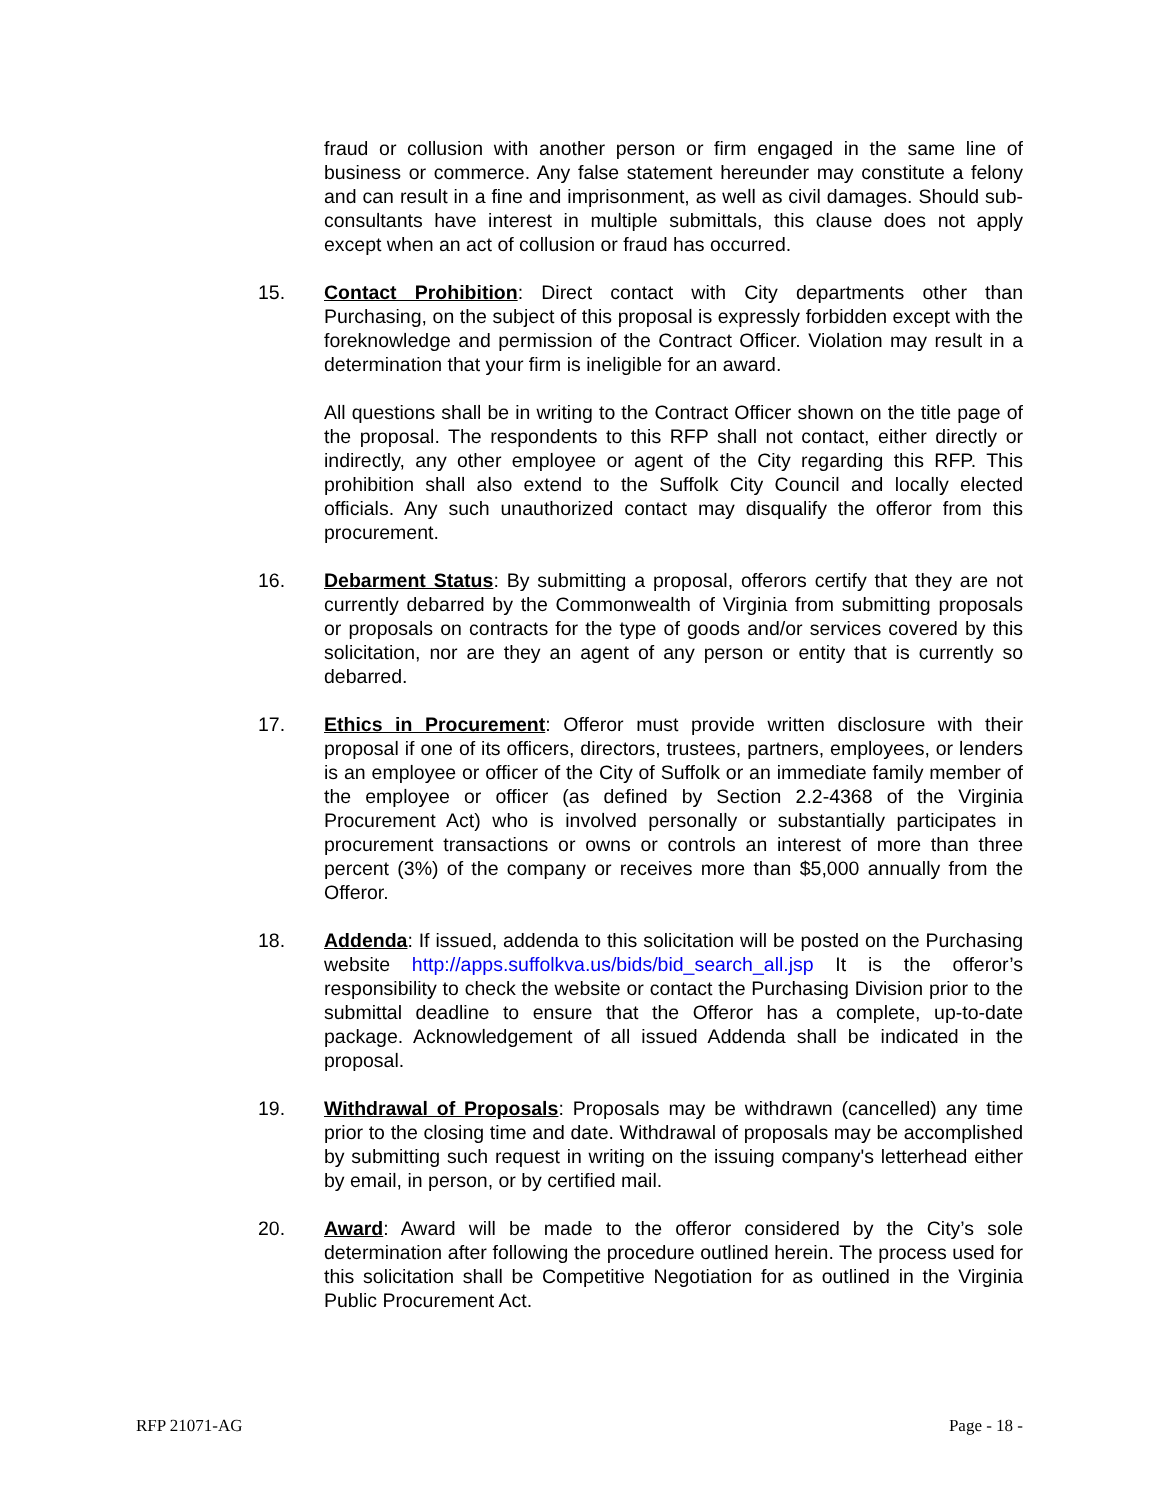fraud or collusion with another person or firm engaged in the same line of business or commerce. Any false statement hereunder may constitute a felony and can result in a fine and imprisonment, as well as civil damages. Should sub-consultants have interest in multiple submittals, this clause does not apply except when an act of collusion or fraud has occurred.
15. Contact Prohibition: Direct contact with City departments other than Purchasing, on the subject of this proposal is expressly forbidden except with the foreknowledge and permission of the Contract Officer. Violation may result in a determination that your firm is ineligible for an award.
All questions shall be in writing to the Contract Officer shown on the title page of the proposal. The respondents to this RFP shall not contact, either directly or indirectly, any other employee or agent of the City regarding this RFP. This prohibition shall also extend to the Suffolk City Council and locally elected officials. Any such unauthorized contact may disqualify the offeror from this procurement.
16. Debarment Status: By submitting a proposal, offerors certify that they are not currently debarred by the Commonwealth of Virginia from submitting proposals or proposals on contracts for the type of goods and/or services covered by this solicitation, nor are they an agent of any person or entity that is currently so debarred.
17. Ethics in Procurement: Offeror must provide written disclosure with their proposal if one of its officers, directors, trustees, partners, employees, or lenders is an employee or officer of the City of Suffolk or an immediate family member of the employee or officer (as defined by Section 2.2-4368 of the Virginia Procurement Act) who is involved personally or substantially participates in procurement transactions or owns or controls an interest of more than three percent (3%) of the company or receives more than $5,000 annually from the Offeror.
18. Addenda: If issued, addenda to this solicitation will be posted on the Purchasing website http://apps.suffolkva.us/bids/bid_search_all.jsp It is the offeror’s responsibility to check the website or contact the Purchasing Division prior to the submittal deadline to ensure that the Offeror has a complete, up-to-date package. Acknowledgement of all issued Addenda shall be indicated in the proposal.
19. Withdrawal of Proposals: Proposals may be withdrawn (cancelled) any time prior to the closing time and date. Withdrawal of proposals may be accomplished by submitting such request in writing on the issuing company's letterhead either by email, in person, or by certified mail.
20. Award: Award will be made to the offeror considered by the City’s sole determination after following the procedure outlined herein. The process used for this solicitation shall be Competitive Negotiation for as outlined in the Virginia Public Procurement Act.
RFP 21071-AG Page - 18 -